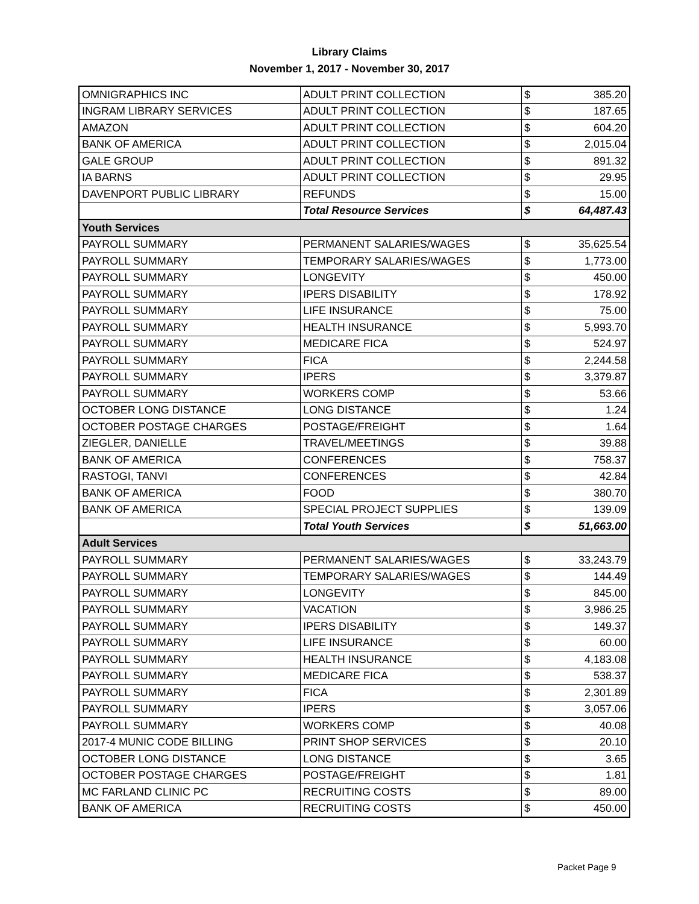Library Claims
November 1, 2017 - November 30, 2017
| OMNIGRAPHICS INC | ADULT PRINT COLLECTION | $ | 385.20 |
| INGRAM LIBRARY SERVICES | ADULT PRINT COLLECTION | $ | 187.65 |
| AMAZON | ADULT PRINT COLLECTION | $ | 604.20 |
| BANK OF AMERICA | ADULT PRINT COLLECTION | $ | 2,015.04 |
| GALE GROUP | ADULT PRINT COLLECTION | $ | 891.32 |
| IA BARNS | ADULT PRINT COLLECTION | $ | 29.95 |
| DAVENPORT PUBLIC LIBRARY | REFUNDS | $ | 15.00 |
| | Total Resource Services | $ | 64,487.43 |
| Youth Services | | | |
| PAYROLL SUMMARY | PERMANENT SALARIES/WAGES | $ | 35,625.54 |
| PAYROLL SUMMARY | TEMPORARY SALARIES/WAGES | $ | 1,773.00 |
| PAYROLL SUMMARY | LONGEVITY | $ | 450.00 |
| PAYROLL SUMMARY | IPERS DISABILITY | $ | 178.92 |
| PAYROLL SUMMARY | LIFE INSURANCE | $ | 75.00 |
| PAYROLL SUMMARY | HEALTH INSURANCE | $ | 5,993.70 |
| PAYROLL SUMMARY | MEDICARE FICA | $ | 524.97 |
| PAYROLL SUMMARY | FICA | $ | 2,244.58 |
| PAYROLL SUMMARY | IPERS | $ | 3,379.87 |
| PAYROLL SUMMARY | WORKERS COMP | $ | 53.66 |
| OCTOBER LONG DISTANCE | LONG DISTANCE | $ | 1.24 |
| OCTOBER POSTAGE CHARGES | POSTAGE/FREIGHT | $ | 1.64 |
| ZIEGLER, DANIELLE | TRAVEL/MEETINGS | $ | 39.88 |
| BANK OF AMERICA | CONFERENCES | $ | 758.37 |
| RASTOGI, TANVI | CONFERENCES | $ | 42.84 |
| BANK OF AMERICA | FOOD | $ | 380.70 |
| BANK OF AMERICA | SPECIAL PROJECT SUPPLIES | $ | 139.09 |
| | Total Youth Services | $ | 51,663.00 |
| Adult Services | | | |
| PAYROLL SUMMARY | PERMANENT SALARIES/WAGES | $ | 33,243.79 |
| PAYROLL SUMMARY | TEMPORARY SALARIES/WAGES | $ | 144.49 |
| PAYROLL SUMMARY | LONGEVITY | $ | 845.00 |
| PAYROLL SUMMARY | VACATION | $ | 3,986.25 |
| PAYROLL SUMMARY | IPERS DISABILITY | $ | 149.37 |
| PAYROLL SUMMARY | LIFE INSURANCE | $ | 60.00 |
| PAYROLL SUMMARY | HEALTH INSURANCE | $ | 4,183.08 |
| PAYROLL SUMMARY | MEDICARE FICA | $ | 538.37 |
| PAYROLL SUMMARY | FICA | $ | 2,301.89 |
| PAYROLL SUMMARY | IPERS | $ | 3,057.06 |
| PAYROLL SUMMARY | WORKERS COMP | $ | 40.08 |
| 2017-4 MUNIC CODE BILLING | PRINT SHOP SERVICES | $ | 20.10 |
| OCTOBER LONG DISTANCE | LONG DISTANCE | $ | 3.65 |
| OCTOBER POSTAGE CHARGES | POSTAGE/FREIGHT | $ | 1.81 |
| MC FARLAND CLINIC PC | RECRUITING COSTS | $ | 89.00 |
| BANK OF AMERICA | RECRUITING COSTS | $ | 450.00 |
Packet Page 9